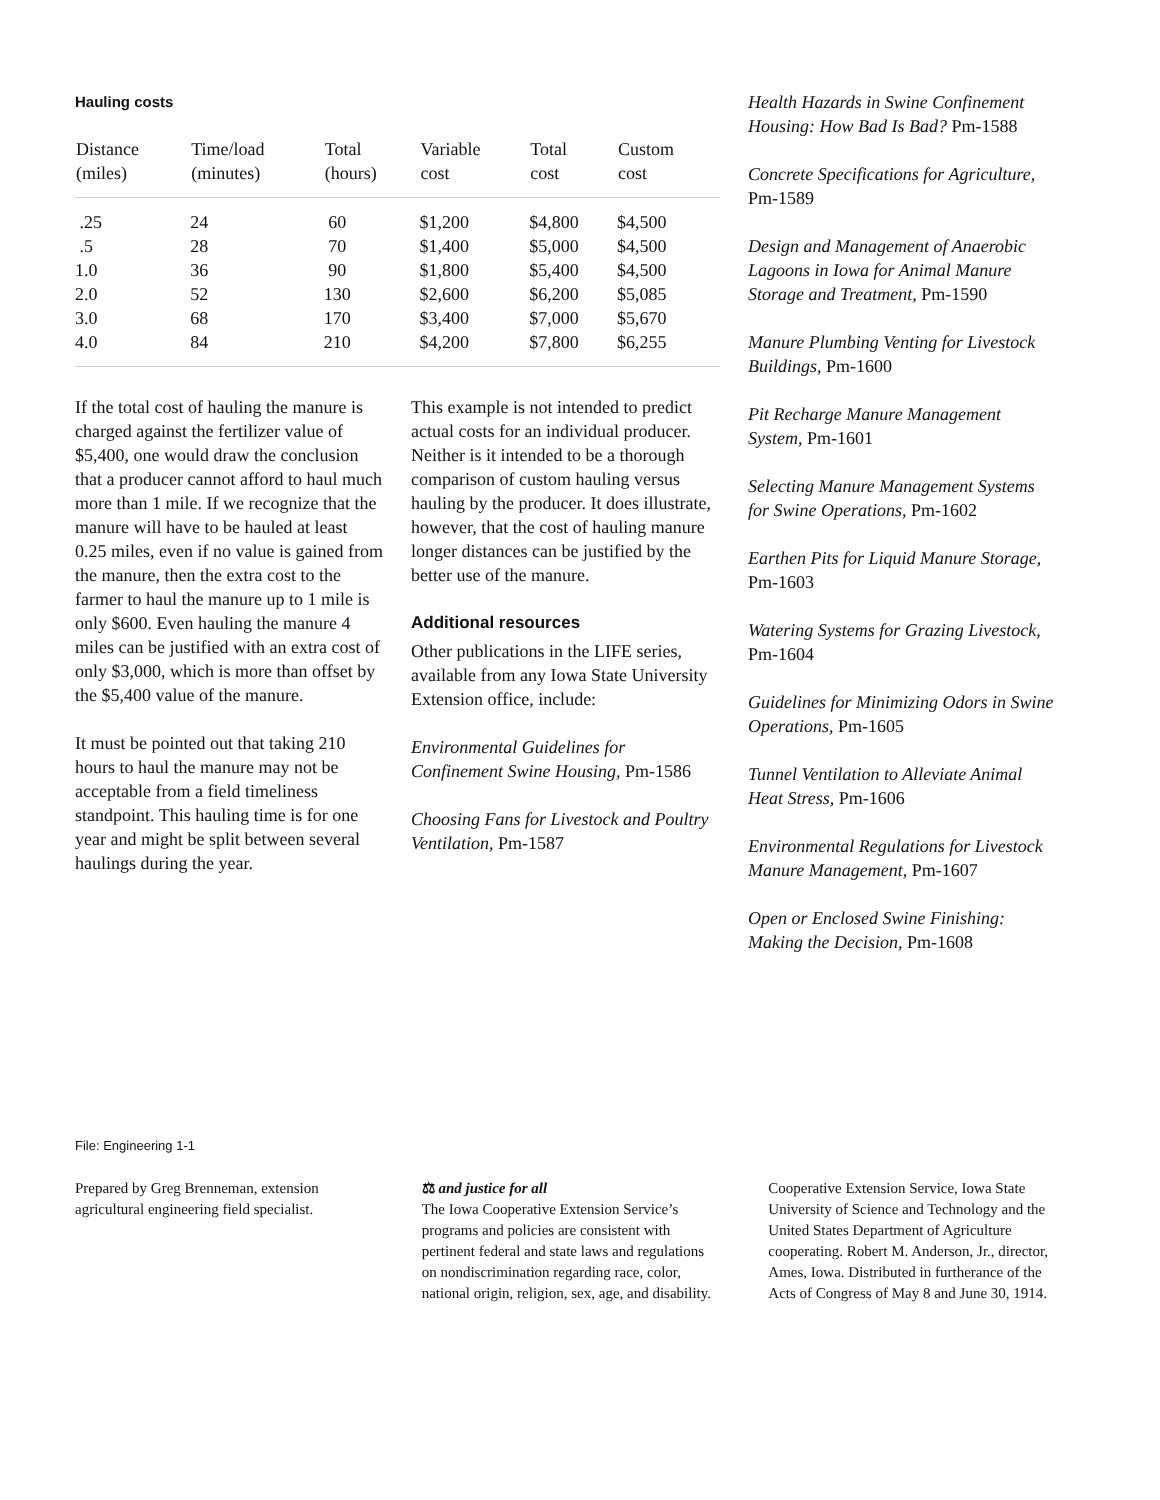Hauling costs
| Distance (miles) | Time/load (minutes) | Total (hours) | Variable cost | Total cost | Custom cost |
| --- | --- | --- | --- | --- | --- |
| .25 | 24 | 60 | $1,200 | $4,800 | $4,500 |
| .5 | 28 | 70 | $1,400 | $5,000 | $4,500 |
| 1.0 | 36 | 90 | $1,800 | $5,400 | $4,500 |
| 2.0 | 52 | 130 | $2,600 | $6,200 | $5,085 |
| 3.0 | 68 | 170 | $3,400 | $7,000 | $5,670 |
| 4.0 | 84 | 210 | $4,200 | $7,800 | $6,255 |
If the total cost of hauling the manure is charged against the fertilizer value of $5,400, one would draw the conclusion that a producer cannot afford to haul much more than 1 mile. If we recognize that the manure will have to be hauled at least 0.25 miles, even if no value is gained from the manure, then the extra cost to the farmer to haul the manure up to 1 mile is only $600. Even hauling the manure 4 miles can be justified with an extra cost of only $3,000, which is more than offset by the $5,400 value of the manure.
It must be pointed out that taking 210 hours to haul the manure may not be acceptable from a field timeliness standpoint. This hauling time is for one year and might be split between several haulings during the year.
This example is not intended to predict actual costs for an individual producer. Neither is it intended to be a thorough comparison of custom hauling versus hauling by the producer. It does illustrate, however, that the cost of hauling manure longer distances can be justified by the better use of the manure.
Additional resources
Other publications in the LIFE series, available from any Iowa State University Extension office, include:
Environmental Guidelines for Confinement Swine Housing, Pm-1586
Choosing Fans for Livestock and Poultry Ventilation, Pm-1587
Health Hazards in Swine Confinement Housing: How Bad Is Bad? Pm-1588
Concrete Specifications for Agriculture, Pm-1589
Design and Management of Anaerobic Lagoons in Iowa for Animal Manure Storage and Treatment, Pm-1590
Manure Plumbing Venting for Livestock Buildings, Pm-1600
Pit Recharge Manure Management System, Pm-1601
Selecting Manure Management Systems for Swine Operations, Pm-1602
Earthen Pits for Liquid Manure Storage, Pm-1603
Watering Systems for Grazing Livestock, Pm-1604
Guidelines for Minimizing Odors in Swine Operations, Pm-1605
Tunnel Ventilation to Alleviate Animal Heat Stress, Pm-1606
Environmental Regulations for Livestock Manure Management, Pm-1607
Open or Enclosed Swine Finishing: Making the Decision, Pm-1608
File: Engineering 1-1
Prepared by Greg Brenneman, extension agricultural engineering field specialist.
⚖ and justice for all
The Iowa Cooperative Extension Service’s programs and policies are consistent with pertinent federal and state laws and regulations on nondiscrimination regarding race, color, national origin, religion, sex, age, and disability.
Cooperative Extension Service, Iowa State University of Science and Technology and the United States Department of Agriculture cooperating. Robert M. Anderson, Jr., director, Ames, Iowa. Distributed in furtherance of the Acts of Congress of May 8 and June 30, 1914.